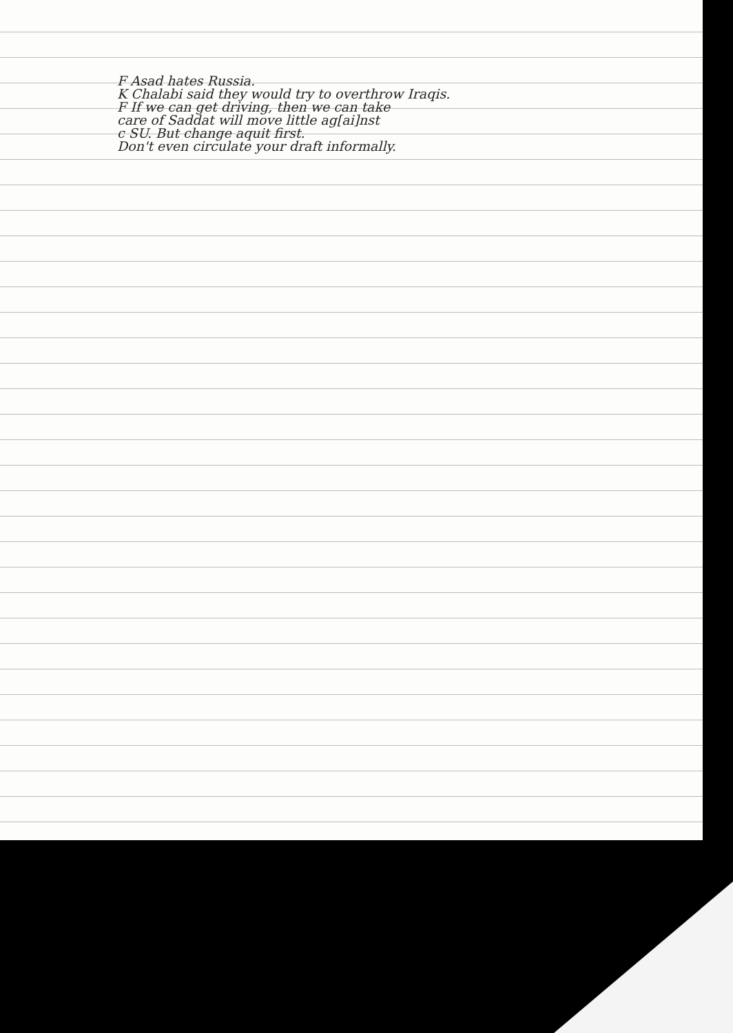F Asad hates Russia.
K Chalabi said they would try to overthrow Iraqis.
F If we can get driving, then we can take
care of Saddat will move little ag[ai]nst
c SU. But change aquit first.
Don't even circulate your draft informally.